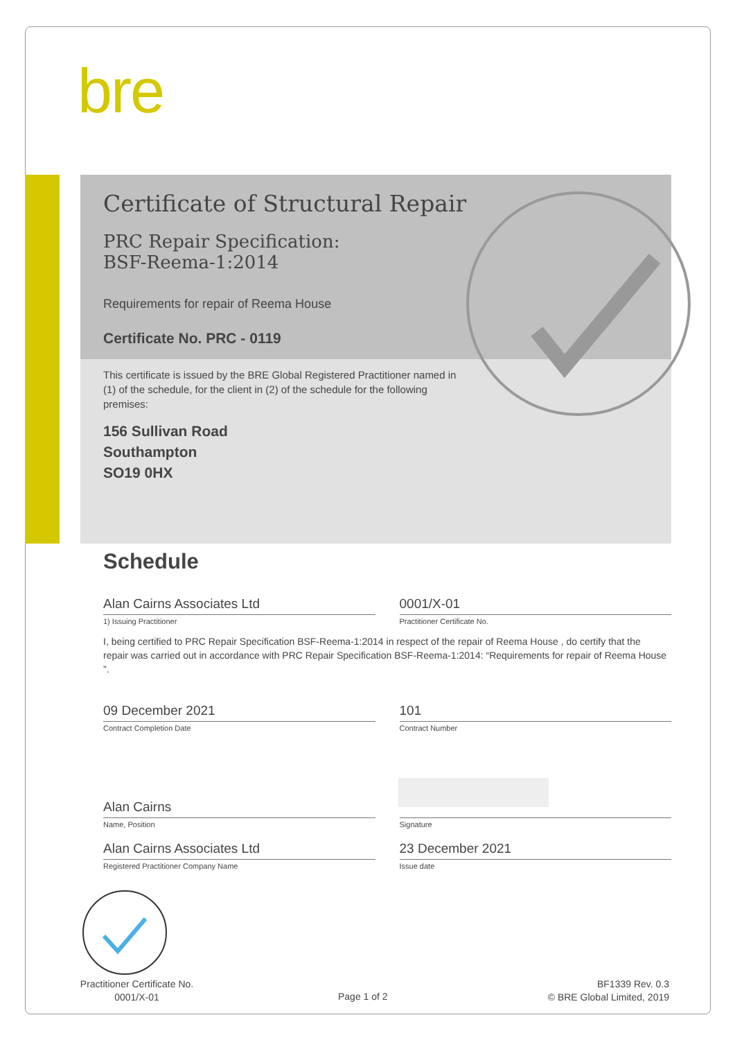bre
Certificate of Structural Repair
PRC Repair Specification:
BSF-Reema-1:2014
Requirements for repair of Reema House
Certificate No. PRC - 0119
This certificate is issued by the BRE Global Registered Practitioner named in (1) of the schedule, for the client in (2) of the schedule for the following premises:
156 Sullivan Road
Southampton
SO19 0HX
Schedule
Alan Cairns Associates Ltd
1) Issuing Practitioner
0001/X-01
Practitioner Certificate No.
I, being certified to PRC Repair Specification BSF-Reema-1:2014 in respect of the repair of Reema House , do certify that the repair was carried out in accordance with PRC Repair Specification BSF-Reema-1:2014: “Requirements for repair of Reema House ”.
09 December 2021
Contract Completion Date
101
Contract Number
Alan Cairns
Name, Position
Signature
Alan Cairns Associates Ltd
Registered Practitioner Company Name
23 December 2021
Issue date
Practitioner Certificate No.
0001/X-01
Page 1 of 2
BF1339 Rev. 0.3
© BRE Global Limited, 2019